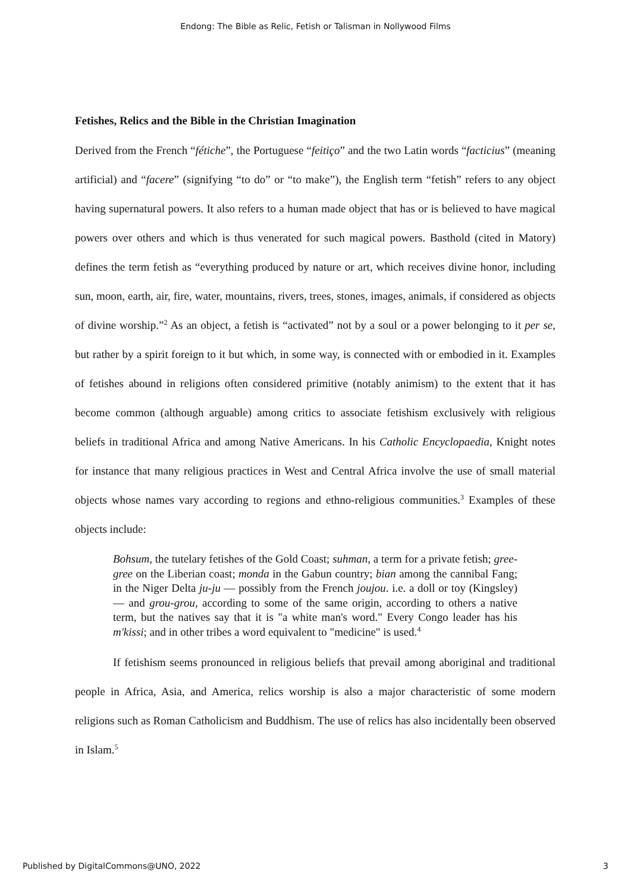Endong: The Bible as Relic, Fetish or Talisman in Nollywood Films
Fetishes, Relics and the Bible in the Christian Imagination
Derived from the French “fétiche”, the Portuguese “feitiço” and the two Latin words “facticius” (meaning artificial) and “facere” (signifying “to do” or “to make”), the English term “fetish” refers to any object having supernatural powers. It also refers to a human made object that has or is believed to have magical powers over others and which is thus venerated for such magical powers. Basthold (cited in Matory) defines the term fetish as “everything produced by nature or art, which receives divine honor, including sun, moon, earth, air, fire, water, mountains, rivers, trees, stones, images, animals, if considered as objects of divine worship.”<sup>2</sup> As an object, a fetish is “activated” not by a soul or a power belonging to it per se, but rather by a spirit foreign to it but which, in some way, is connected with or embodied in it. Examples of fetishes abound in religions often considered primitive (notably animism) to the extent that it has become common (although arguable) among critics to associate fetishism exclusively with religious beliefs in traditional Africa and among Native Americans. In his Catholic Encyclopaedia, Knight notes for instance that many religious practices in West and Central Africa involve the use of small material objects whose names vary according to regions and ethno-religious communities.<sup>3</sup> Examples of these objects include:
Bohsum, the tutelary fetishes of the Gold Coast; suhman, a term for a private fetish; gree-gree on the Liberian coast; monda in the Gabun country; bian among the cannibal Fang; in the Niger Delta ju-ju — possibly from the French joujou. i.e. a doll or toy (Kingsley) — and grou-grou, according to some of the same origin, according to others a native term, but the natives say that it is "a white man's word." Every Congo leader has his m'kissi; and in other tribes a word equivalent to "medicine" is used.<sup>4</sup>
If fetishism seems pronounced in religious beliefs that prevail among aboriginal and traditional people in Africa, Asia, and America, relics worship is also a major characteristic of some modern religions such as Roman Catholicism and Buddhism. The use of relics has also incidentally been observed in Islam.<sup>5</sup>
Published by DigitalCommons@UNO, 2022 3